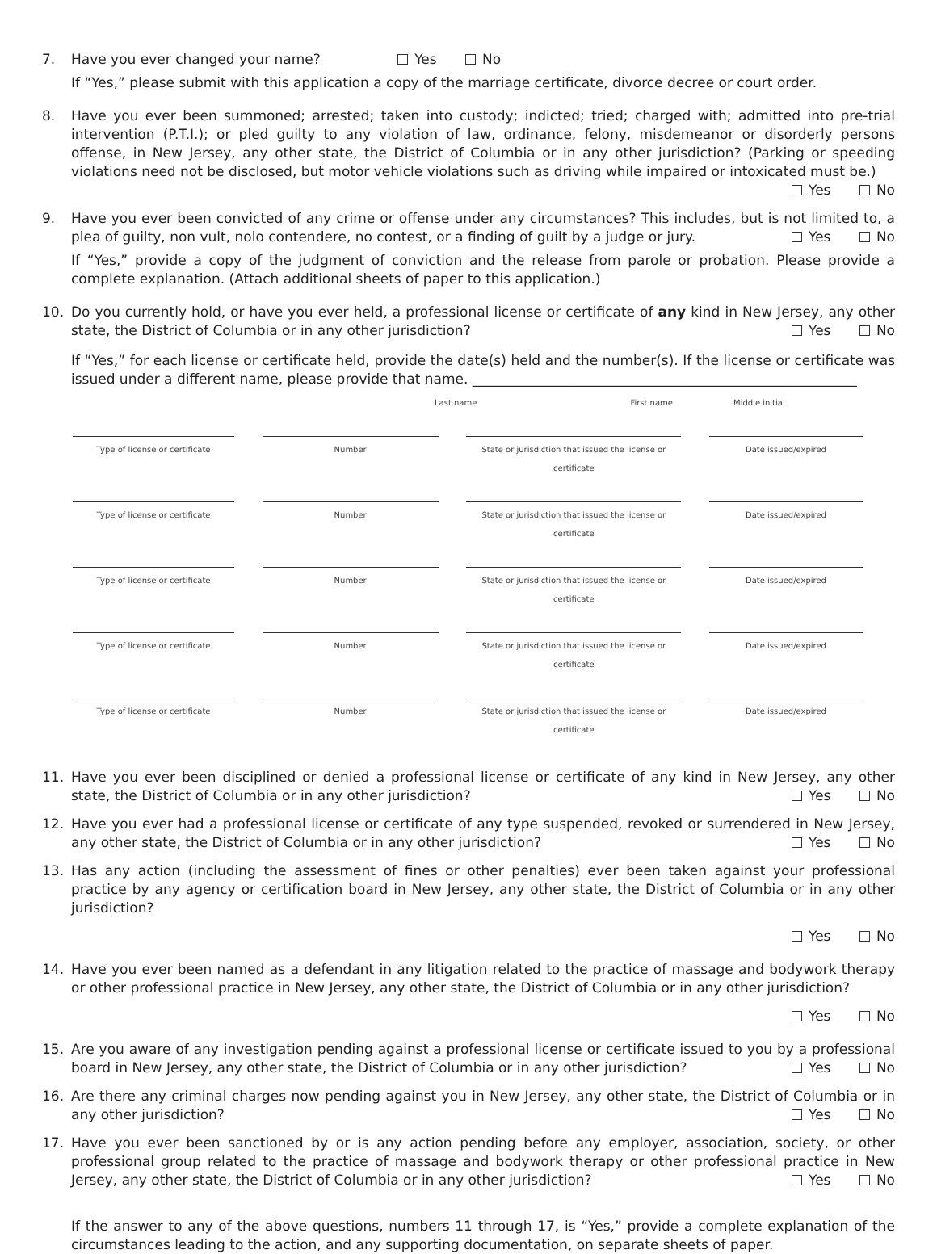7. Have you ever changed your name? Yes No
If “Yes,” please submit with this application a copy of the marriage certificate, divorce decree or court order.
8. Have you ever been summoned; arrested; taken into custody; indicted; tried; charged with; admitted into pre-trial intervention (P.T.I.); or pled guilty to any violation of law, ordinance, felony, misdemeanor or disorderly persons offense, in New Jersey, any other state, the District of Columbia or in any other jurisdiction? (Parking or speeding violations need not be disclosed, but motor vehicle violations such as driving while impaired or intoxicated must be.) Yes No
9. Have you ever been convicted of any crime or offense under any circumstances? This includes, but is not limited to, a plea of guilty, non vult, nolo contendere, no contest, or a finding of guilt by a judge or jury. Yes No
If “Yes,” provide a copy of the judgment of conviction and the release from parole or probation. Please provide a complete explanation. (Attach additional sheets of paper to this application.)
10. Do you currently hold, or have you ever held, a professional license or certificate of any kind in New Jersey, any other state, the District of Columbia or in any other jurisdiction? Yes No
If “Yes,” for each license or certificate held, provide the date(s) held and the number(s). If the license or certificate was issued under a different name, please provide that name. ________________________________________________________
Last name First name
Middle initial
Type of license or certificate Number State or jurisdiction that issued the license or certificate
Date issued/expired
Type of license or certificate Number State or jurisdiction that issued the license or certificate
Date issued/expired
Type of license or certificate Number State or jurisdiction that issued the license or certificate
Date issued/expired
Type of license or certificate Number State or jurisdiction that issued the license or certificate
Date issued/expired
Type of license or certificate Number State or jurisdiction that issued the license or certificate
Date issued/expired
11. Have you ever been disciplined or denied a professional license or certificate of any kind in New Jersey, any other state, the District of Columbia or in any other jurisdiction? Yes No
12. Have you ever had a professional license or certificate of any type suspended, revoked or surrendered in New Jersey, any other state, the District of Columbia or in any other jurisdiction? Yes No
13. Has any action (including the assessment of fines or other penalties) ever been taken against your professional practice by any agency or certification board in New Jersey, any other state, the District of Columbia or in any other jurisdiction?
Yes No
14. Have you ever been named as a defendant in any litigation related to the practice of massage and bodywork therapy or other professional practice in New Jersey, any other state, the District of Columbia or in any other jurisdiction?
Yes No
15. Are you aware of any investigation pending against a professional license or certificate issued to you by a professional board in New Jersey, any other state, the District of Columbia or in any other jurisdiction? Yes No
16. Are there any criminal charges now pending against you in New Jersey, any other state, the District of Columbia or in any other jurisdiction? Yes No
17. Have you ever been sanctioned by or is any action pending before any employer, association, society, or other professional group related to the practice of massage and bodywork therapy or other professional practice in New Jersey, any other state, the District of Columbia or in any other jurisdiction? Yes No
If the answer to any of the above questions, numbers 11 through 17, is “Yes,” provide a complete explanation of the circumstances leading to the action, and any supporting documentation, on separate sheets of paper.